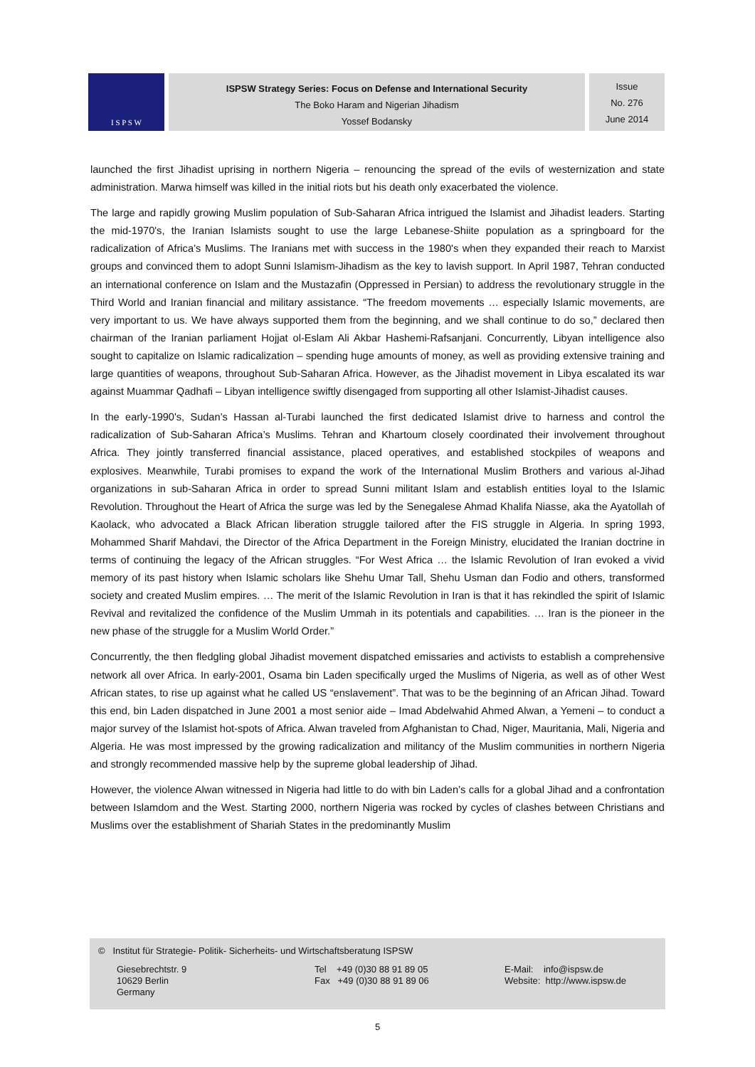I S P S W
ISPSW Strategy Series: Focus on Defense and International Security
The Boko Haram and Nigerian Jihadism
Yossef Bodansky
Issue
No. 276
June 2014
launched the first Jihadist uprising in northern Nigeria – renouncing the spread of the evils of westernization and state administration. Marwa himself was killed in the initial riots but his death only exacerbated the violence.
The large and rapidly growing Muslim population of Sub-Saharan Africa intrigued the Islamist and Jihadist leaders. Starting the mid-1970's, the Iranian Islamists sought to use the large Lebanese-Shiite population as a springboard for the radicalization of Africa’s Muslims. The Iranians met with success in the 1980's when they expanded their reach to Marxist groups and convinced them to adopt Sunni Islamism-Jihadism as the key to lavish support. In April 1987, Tehran conducted an international conference on Islam and the Mustazafin (Oppressed in Persian) to address the revolutionary struggle in the Third World and Iranian financial and military assistance. “The freedom movements … especially Islamic movements, are very important to us. We have always supported them from the beginning, and we shall continue to do so,” declared then chairman of the Iranian parliament Hojjat ol-Eslam Ali Akbar Hashemi-Rafsanjani. Concurrently, Libyan intelligence also sought to capitalize on Islamic radicalization – spending huge amounts of money, as well as providing extensive training and large quantities of weapons, throughout Sub-Saharan Africa. However, as the Jihadist movement in Libya escalated its war against Muammar Qadhafi – Libyan intelligence swiftly disengaged from supporting all other Islamist-Jihadist causes.
In the early-1990's, Sudan’s Hassan al-Turabi launched the first dedicated Islamist drive to harness and control the radicalization of Sub-Saharan Africa’s Muslims. Tehran and Khartoum closely coordinated their involvement throughout Africa. They jointly transferred financial assistance, placed operatives, and established stockpiles of weapons and explosives. Meanwhile, Turabi promises to expand the work of the International Muslim Brothers and various al-Jihad organizations in sub-Saharan Africa in order to spread Sunni militant Islam and establish entities loyal to the Islamic Revolution. Throughout the Heart of Africa the surge was led by the Senegalese Ahmad Khalifa Niasse, aka the Ayatollah of Kaolack, who advocated a Black African liberation struggle tailored after the FIS struggle in Algeria. In spring 1993, Mohammed Sharif Mahdavi, the Director of the Africa Department in the Foreign Ministry, elucidated the Iranian doctrine in terms of continuing the legacy of the African struggles. “For West Africa … the Islamic Revolution of Iran evoked a vivid memory of its past history when Islamic scholars like Shehu Umar Tall, Shehu Usman dan Fodio and others, transformed society and created Muslim empires. … The merit of the Islamic Revolution in Iran is that it has rekindled the spirit of Islamic Revival and revitalized the confidence of the Muslim Ummah in its potentials and capabilities. … Iran is the pioneer in the new phase of the struggle for a Muslim World Order.”
Concurrently, the then fledgling global Jihadist movement dispatched emissaries and activists to establish a comprehensive network all over Africa. In early-2001, Osama bin Laden specifically urged the Muslims of Nigeria, as well as of other West African states, to rise up against what he called US “enslavement”. That was to be the beginning of an African Jihad. Toward this end, bin Laden dispatched in June 2001 a most senior aide – Imad Abdelwahid Ahmed Alwan, a Yemeni – to conduct a major survey of the Islamist hot-spots of Africa. Alwan traveled from Afghanistan to Chad, Niger, Mauritania, Mali, Nigeria and Algeria. He was most impressed by the growing radicalization and militancy of the Muslim communities in northern Nigeria and strongly recommended massive help by the supreme global leadership of Jihad.
However, the violence Alwan witnessed in Nigeria had little to do with bin Laden’s calls for a global Jihad and a confrontation between Islamdom and the West. Starting 2000, northern Nigeria was rocked by cycles of clashes between Christians and Muslims over the establishment of Shariah States in the predominantly Muslim
© Institut für Strategie- Politik- Sicherheits- und Wirtschaftsberatung ISPSW
Giesebrechtstr. 9
10629 Berlin
Germany
Tel +49 (0)30 88 91 89 05
Fax +49 (0)30 88 91 89 06
E-Mail: info@ispsw.de
Website: http://www.ispsw.de
5